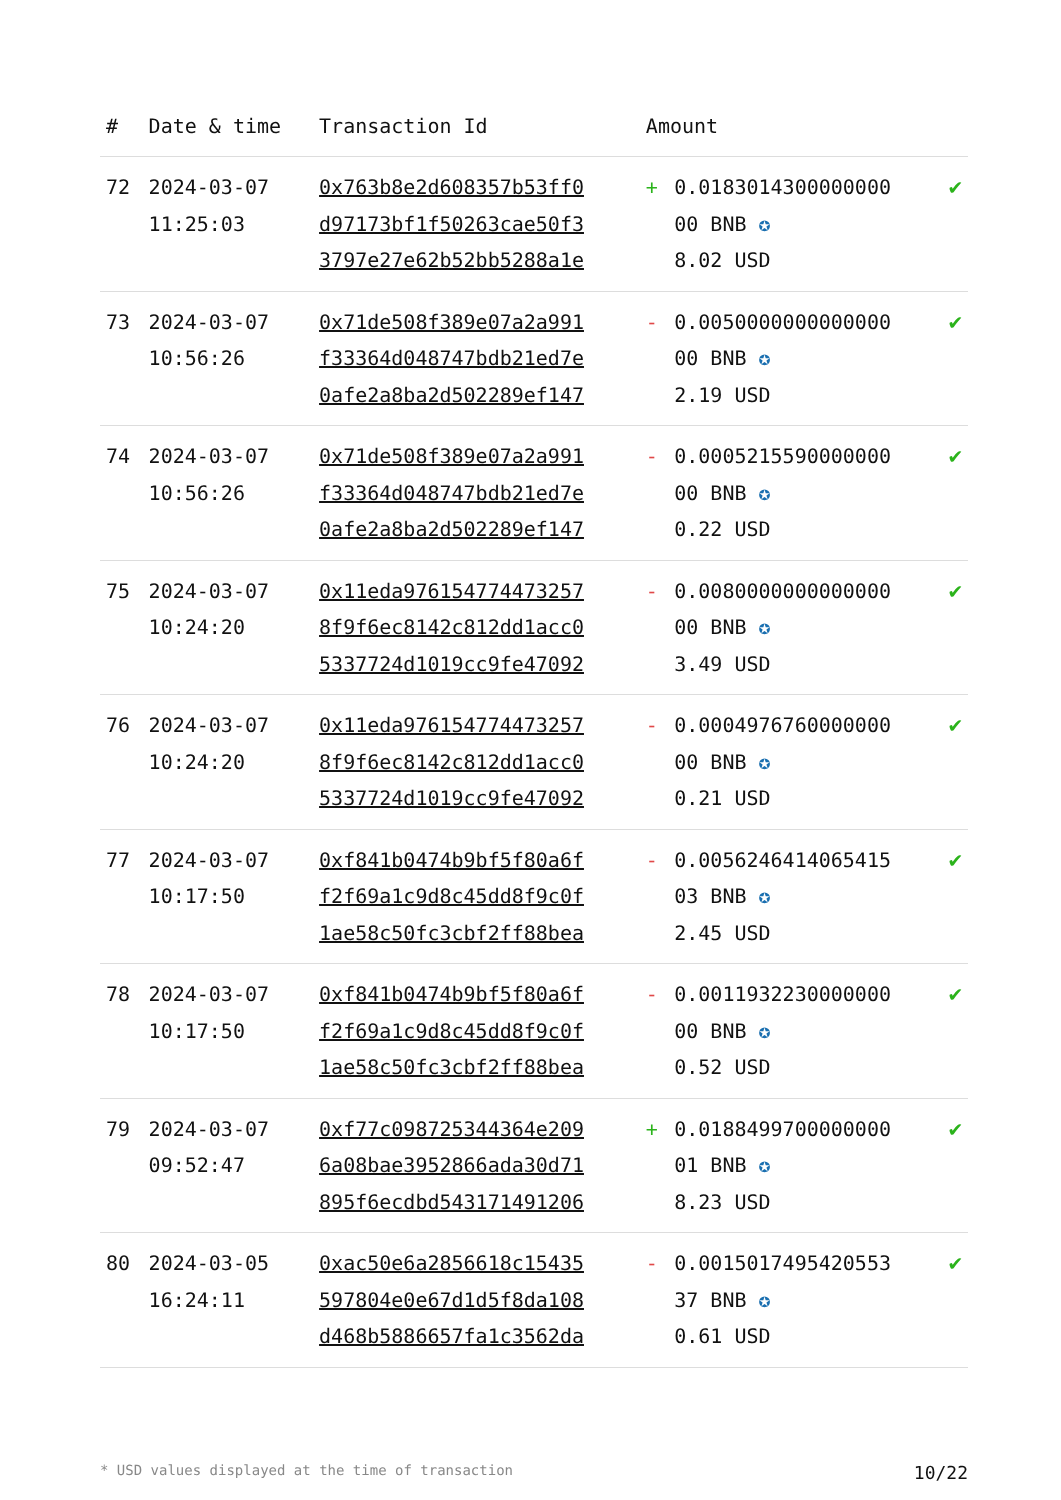| # | Date & time | Transaction Id | Amount | | |
| --- | --- | --- | --- | --- | --- |
| 72 | 2024-03-07 11:25:03 | 0x763b8e2d608357b53ff0 d97173bf1f50263cae50f3 3797e27e62b52bb5288a1e | + | 0.0183014300000000 00 BNB ✪ 8.02 USD | ✔ |
| 73 | 2024-03-07 10:56:26 | 0x71de508f389e07a2a991 f33364d048747bdb21ed7e 0afe2a8ba2d502289ef147 | - | 0.0050000000000000 00 BNB ✪ 2.19 USD | ✔ |
| 74 | 2024-03-07 10:56:26 | 0x71de508f389e07a2a991 f33364d048747bdb21ed7e 0afe2a8ba2d502289ef147 | - | 0.0005215590000000 00 BNB ✪ 0.22 USD | ✔ |
| 75 | 2024-03-07 10:24:20 | 0x11eda976154774473257 8f9f6ec8142c812dd1acc0 5337724d1019cc9fe47092 | - | 0.0080000000000000 00 BNB ✪ 3.49 USD | ✔ |
| 76 | 2024-03-07 10:24:20 | 0x11eda976154774473257 8f9f6ec8142c812dd1acc0 5337724d1019cc9fe47092 | - | 0.0004976760000000 00 BNB ✪ 0.21 USD | ✔ |
| 77 | 2024-03-07 10:17:50 | 0xf841b0474b9bf5f80a6f f2f69a1c9d8c45dd8f9c0f 1ae58c50fc3cbf2ff88bea | - | 0.0056246414065415 03 BNB ✪ 2.45 USD | ✔ |
| 78 | 2024-03-07 10:17:50 | 0xf841b0474b9bf5f80a6f f2f69a1c9d8c45dd8f9c0f 1ae58c50fc3cbf2ff88bea | - | 0.0011932230000000 00 BNB ✪ 0.52 USD | ✔ |
| 79 | 2024-03-07 09:52:47 | 0xf77c098725344364e209 6a08bae3952866ada30d71 895f6ecdbd543171491206 | + | 0.0188499700000000 01 BNB ✪ 8.23 USD | ✔ |
| 80 | 2024-03-05 16:24:11 | 0xac50e6a2856618c15435 597804e0e67d1d5f8da108 d468b5886657fa1c3562da | - | 0.0015017495420553 37 BNB ✪ 0.61 USD | ✔ |
* USD values displayed at the time of transaction 10/22